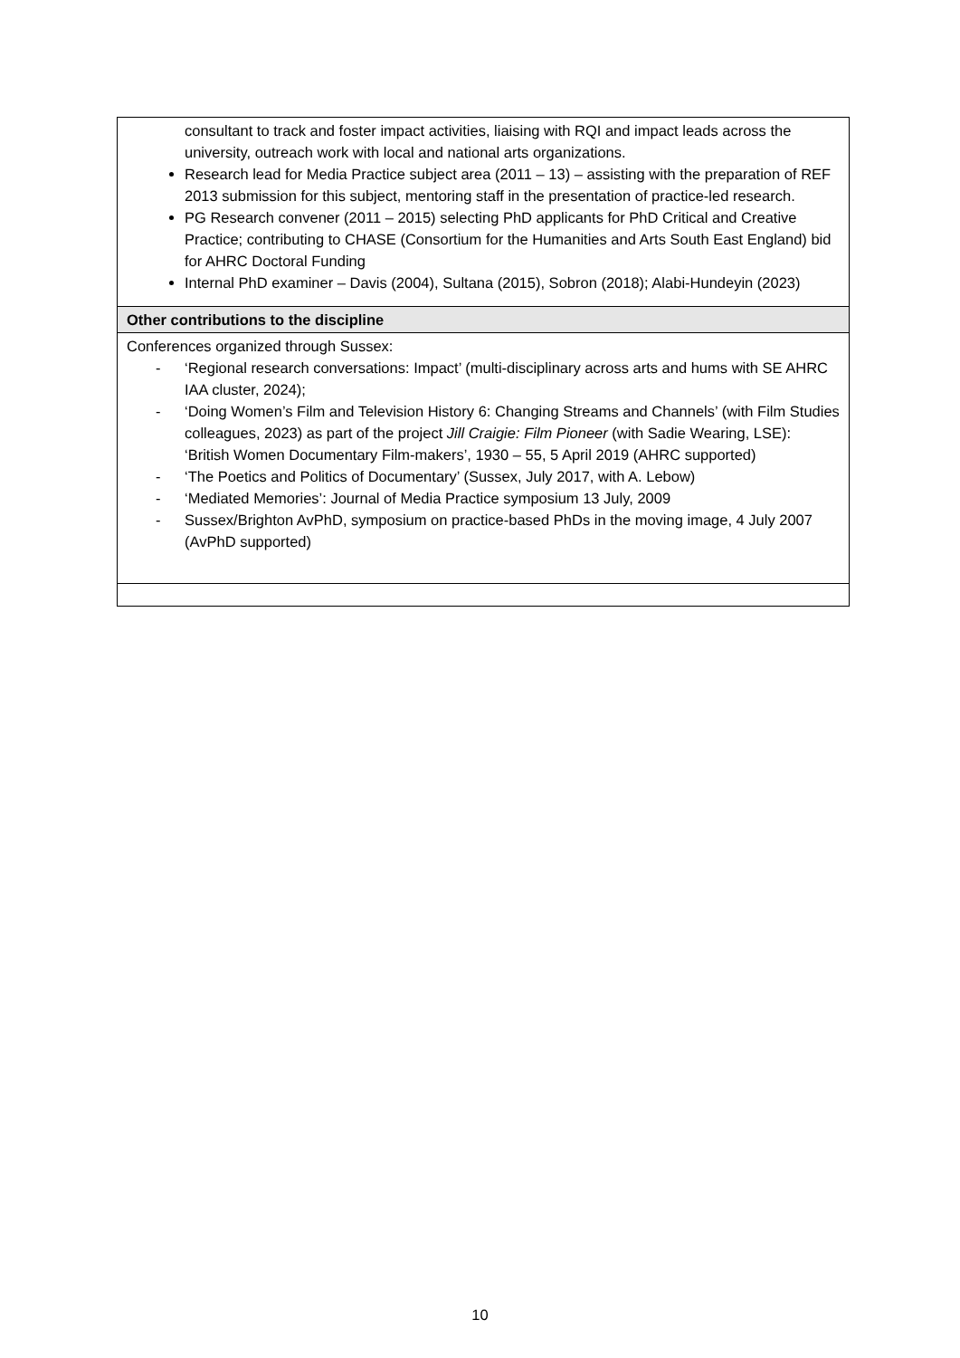| consultant to track and foster impact activities, liaising with RQI and impact leads across the university, outreach work with local and national arts organizations. Research lead for Media Practice subject area (2011 – 13) – assisting with the preparation of REF 2013 submission for this subject, mentoring staff in the presentation of practice-led research. PG Research convener (2011 – 2015) selecting PhD applicants for PhD Critical and Creative Practice; contributing to CHASE (Consortium for the Humanities and Arts South East England) bid for AHRC Doctoral Funding Internal PhD examiner – Davis (2004), Sultana (2015), Sobron (2018); Alabi-Hundeyin (2023) |
| Other contributions to the discipline |
| Conferences organized through Sussex: - ‘Regional research conversations: Impact’ (multi-disciplinary across arts and hums with SE AHRC IAA cluster, 2024); - ‘Doing Women’s Film and Television History 6: Changing Streams and Channels’ (with Film Studies colleagues, 2023) as part of the project Jill Craigie: Film Pioneer (with Sadie Wearing, LSE): ‘British Women Documentary Film-makers’, 1930 – 55, 5 April 2019 (AHRC supported) - ‘The Poetics and Politics of Documentary’ (Sussex, July 2017, with A. Lebow) - ‘Mediated Memories’: Journal of Media Practice symposium 13 July, 2009 - Sussex/Brighton AvPhD, symposium on practice-based PhDs in the moving image, 4 July 2007 (AvPhD supported) |
10